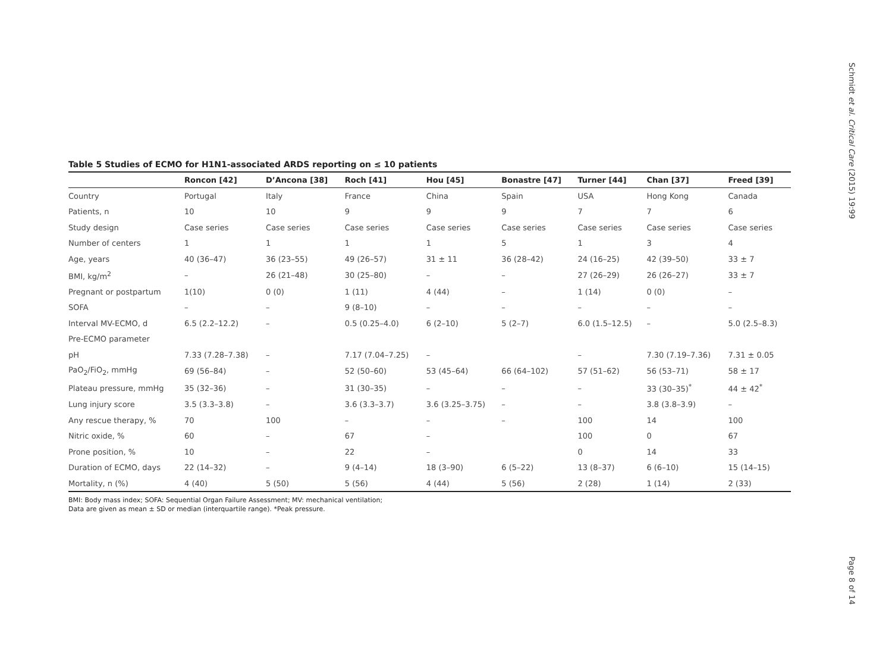Schmidt et al. Critical Care (2015) 19:99
Table 5 Studies of ECMO for H1N1-associated ARDS reporting on ≤ 10 patients
| | Roncon [42] | D’Ancona [38] | Roch [41] | Hou [45] | Bonastre [47] | Turner [44] | Chan [37] | Freed [39] |
| --- | --- | --- | --- | --- | --- | --- | --- | --- |
| Country | Portugal | Italy | France | China | Spain | USA | Hong Kong | Canada |
| Patients, n | 10 | 10 | 9 | 9 | 9 | 7 | 7 | 6 |
| Study design | Case series | Case series | Case series | Case series | Case series | Case series | Case series | Case series |
| Number of centers | 1 | 1 | 1 | 1 | 5 | 1 | 3 | 4 |
| Age, years | 40 (36–47) | 36 (23–55) | 49 (26–57) | 31 ± 11 | 36 (28–42) | 24 (16–25) | 42 (39–50) | 33 ± 7 |
| BMI, kg/m<sup>2</sup> | – | 26 (21–48) | 30 (25–80) | – | – | 27 (26–29) | 26 (26–27) | 33 ± 7 |
| Pregnant or postpartum | 1(10) | 0 (0) | 1 (11) | 4 (44) | – | 1 (14) | 0 (0) | – |
| SOFA | – | – | 9 (8–10) | – | – | – | – | – |
| Interval MV-ECMO, d | 6.5 (2.2–12.2) | – | 0.5 (0.25–4.0) | 6 (2–10) | 5 (2–7) | 6.0 (1.5–12.5) | – | 5.0 (2.5–8.3) |
| Pre-ECMO parameter | | | | | | | | |
| pH | 7.33 (7.28–7.38) | – | 7.17 (7.04–7.25) | – | | – | 7.30 (7.19–7.36) | 7.31 ± 0.05 |
| PaO<sub>2</sub>/FiO<sub>2</sub>, mmHg | 69 (56–84) | – | 52 (50–60) | 53 (45–64) | 66 (64–102) | 57 (51–62) | 56 (53–71) | 58 ± 17 |
| Plateau pressure, mmHg | 35 (32–36) | – | 31 (30–35) | – | – | – | 33 (30–35)<sup>*</sup> | 44 ± 42<sup>*</sup> |
| Lung injury score | 3.5 (3.3–3.8) | – | 3.6 (3.3–3.7) | 3.6 (3.25–3.75) | – | – | 3.8 (3.8–3.9) | – |
| Any rescue therapy, % | 70 | 100 | – | – | – | 100 | 14 | 100 |
| Nitric oxide, % | 60 | – | 67 | – | | 100 | 0 | 67 |
| Prone position, % | 10 | – | 22 | – | | 0 | 14 | 33 |
| Duration of ECMO, days | 22 (14–32) | – | 9 (4–14) | 18 (3–90) | 6 (5–22) | 13 (8–37) | 6 (6–10) | 15 (14–15) |
| Mortality, n (%) | 4 (40) | 5 (50) | 5 (56) | 4 (44) | 5 (56) | 2 (28) | 1 (14) | 2 (33) |
BMI: Body mass index; SOFA: Sequential Organ Failure Assessment; MV: mechanical ventilation;
Data are given as mean ± SD or median (interquartile range). *Peak pressure.
Page 8 of 14